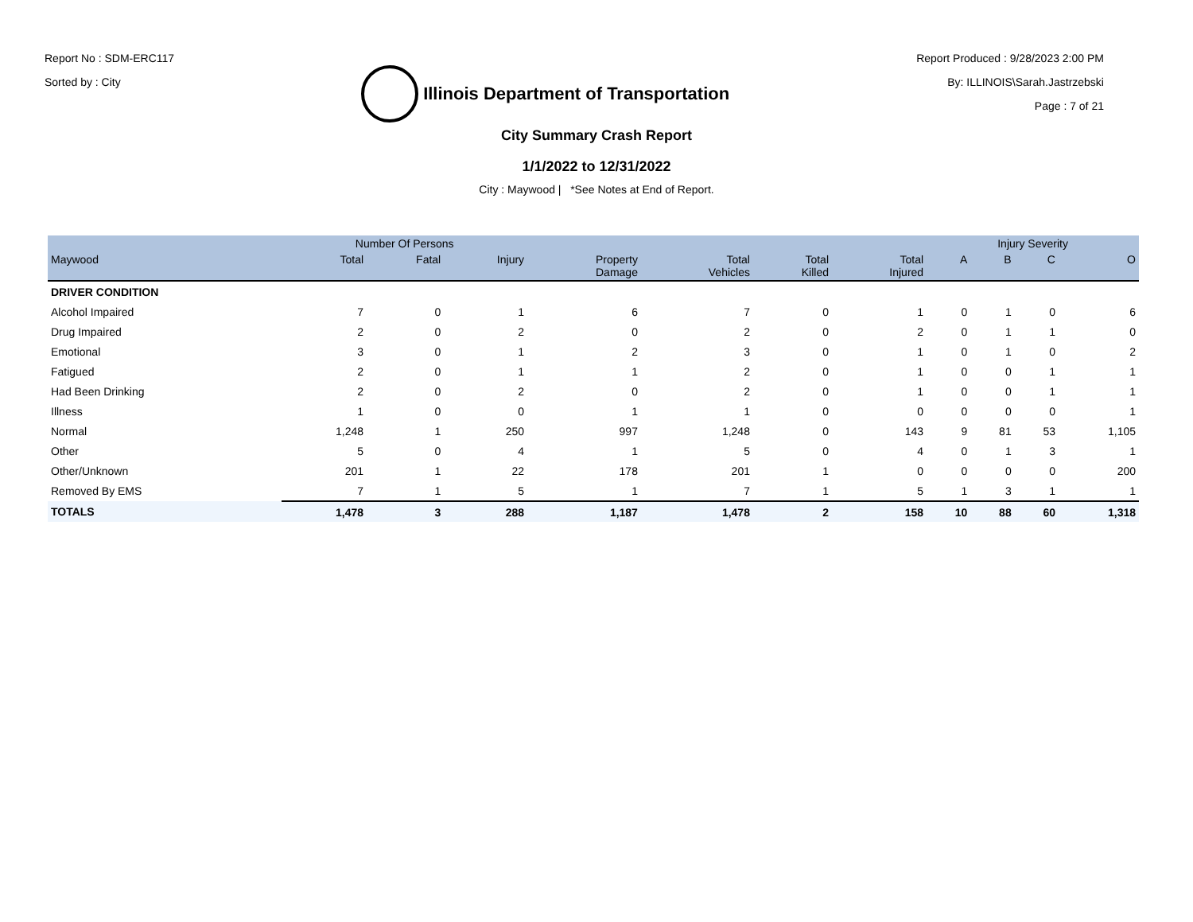Report No : SDM-ERC117
Sorted by : City
Illinois Department of Transportation
Report Produced : 9/28/2023 2:00 PM
By: ILLINOIS\Sarah.Jastrzebski
Page : 7 of 21
City Summary Crash Report
1/1/2022 to 12/31/2022
City : Maywood | *See Notes at End of Report.
| | Number Of Persons | | | | | | | Injury Severity | | | |
| --- | --- | --- | --- | --- | --- | --- | --- | --- | --- | --- | --- |
| Maywood | Total | Fatal | Injury | Property Damage | Total Vehicles | Total Killed | Total Injured | A | B | C | O |
| DRIVER CONDITION | | | | | | | | | | | |
| Alcohol Impaired | 7 | 0 | 1 | 6 | 7 | 0 | 1 | 0 | 1 | 0 | 6 |
| Drug Impaired | 2 | 0 | 2 | 0 | 2 | 0 | 2 | 0 | 1 | 1 | 0 |
| Emotional | 3 | 0 | 1 | 2 | 3 | 0 | 1 | 0 | 1 | 0 | 2 |
| Fatigued | 2 | 0 | 1 | 1 | 2 | 0 | 1 | 0 | 0 | 1 | 1 |
| Had Been Drinking | 2 | 0 | 2 | 0 | 2 | 0 | 1 | 0 | 0 | 1 | 1 |
| Illness | 1 | 0 | 0 | 1 | 1 | 0 | 0 | 0 | 0 | 0 | 1 |
| Normal | 1,248 | 1 | 250 | 997 | 1,248 | 0 | 143 | 9 | 81 | 53 | 1,105 |
| Other | 5 | 0 | 4 | 1 | 5 | 0 | 4 | 0 | 1 | 3 | 1 |
| Other/Unknown | 201 | 1 | 22 | 178 | 201 | 1 | 0 | 0 | 0 | 0 | 200 |
| Removed By EMS | 7 | 1 | 5 | 1 | 7 | 1 | 5 | 1 | 3 | 1 | 1 |
| TOTALS | 1,478 | 3 | 288 | 1,187 | 1,478 | 2 | 158 | 10 | 88 | 60 | 1,318 |